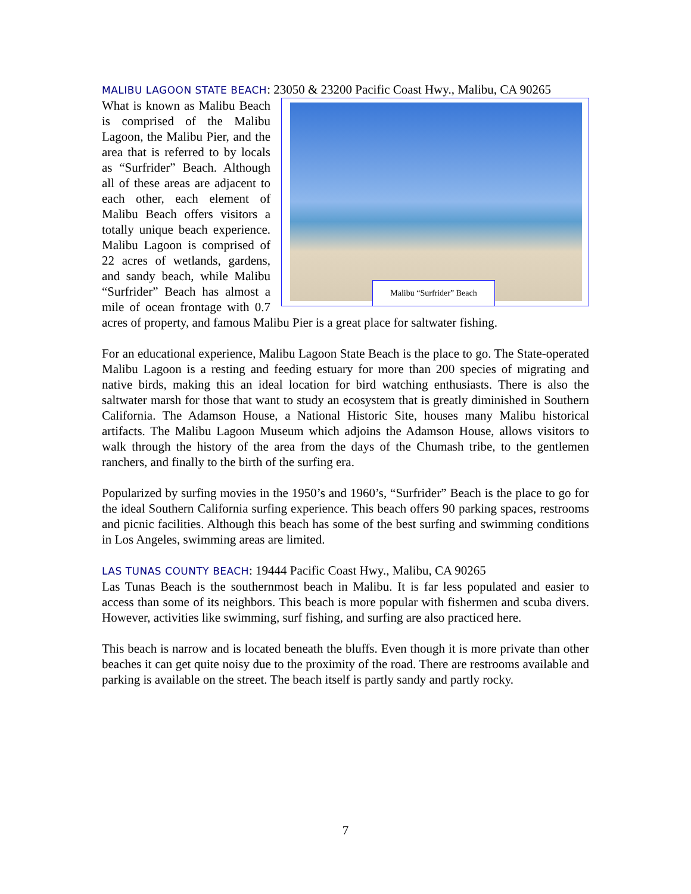MALIBU LAGOON STATE BEACH: 23050 & 23200 Pacific Coast Hwy., Malibu, CA 90265
Malibu “Surfrider” Beach
What is known as Malibu Beach is comprised of the Malibu Lagoon, the Malibu Pier, and the area that is referred to by locals as “Surfrider” Beach. Although all of these areas are adjacent to each other, each element of Malibu Beach offers visitors a totally unique beach experience. Malibu Lagoon is comprised of 22 acres of wetlands, gardens, and sandy beach, while Malibu “Surfrider” Beach has almost a mile of ocean frontage with 0.7 acres of property, and famous Malibu Pier is a great place for saltwater fishing.
For an educational experience, Malibu Lagoon State Beach is the place to go. The State-operated Malibu Lagoon is a resting and feeding estuary for more than 200 species of migrating and native birds, making this an ideal location for bird watching enthusiasts. There is also the saltwater marsh for those that want to study an ecosystem that is greatly diminished in Southern California. The Adamson House, a National Historic Site, houses many Malibu historical artifacts. The Malibu Lagoon Museum which adjoins the Adamson House, allows visitors to walk through the history of the area from the days of the Chumash tribe, to the gentlemen ranchers, and finally to the birth of the surfing era.
Popularized by surfing movies in the 1950’s and 1960’s, “Surfrider” Beach is the place to go for the ideal Southern California surfing experience. This beach offers 90 parking spaces, restrooms and picnic facilities. Although this beach has some of the best surfing and swimming conditions in Los Angeles, swimming areas are limited.
LAS TUNAS COUNTY BEACH: 19444 Pacific Coast Hwy., Malibu, CA 90265
Las Tunas Beach is the southernmost beach in Malibu. It is far less populated and easier to access than some of its neighbors. This beach is more popular with fishermen and scuba divers. However, activities like swimming, surf fishing, and surfing are also practiced here.
This beach is narrow and is located beneath the bluffs. Even though it is more private than other beaches it can get quite noisy due to the proximity of the road. There are restrooms available and parking is available on the street. The beach itself is partly sandy and partly rocky.
7